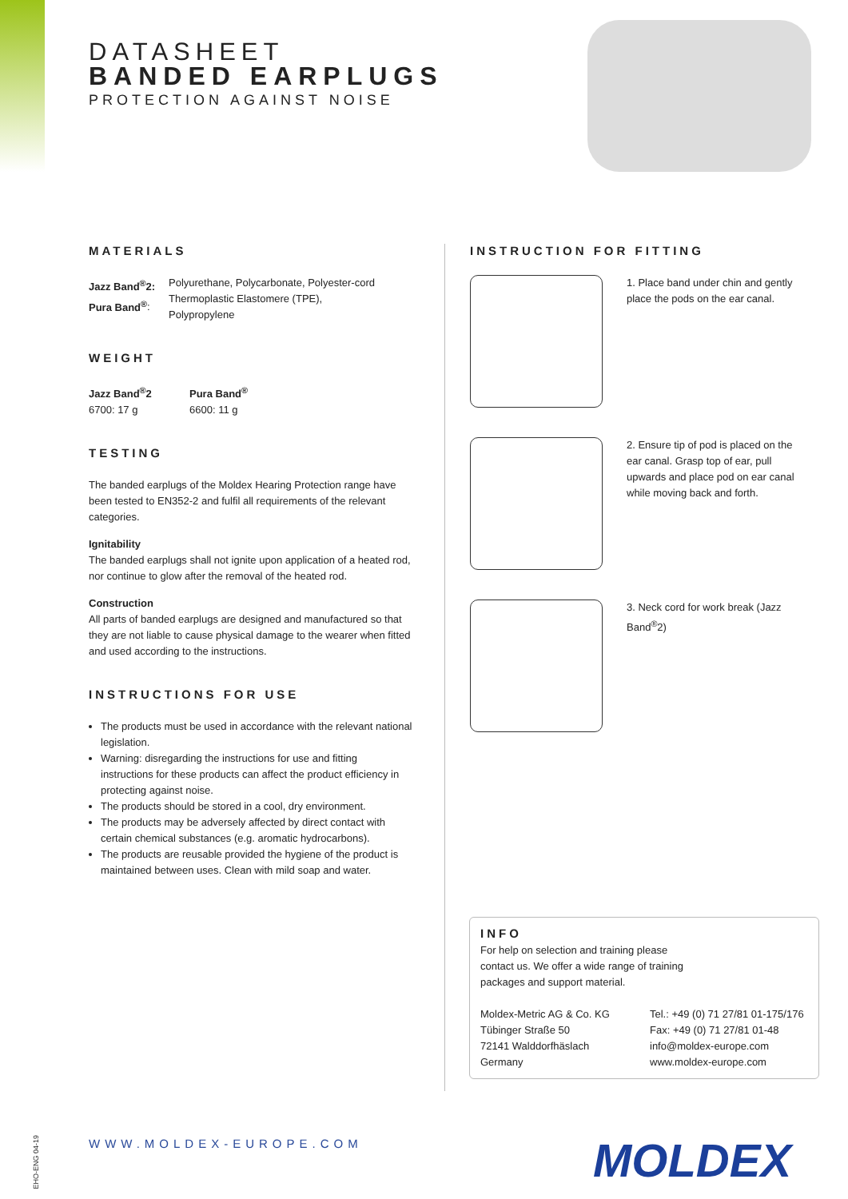DATASHEET
BANDED EARPLUGS
PROTECTION AGAINST NOISE
MATERIALS
Jazz Band<sup>®</sup>2:
Pura Band<sup>®</sup>:
Polyurethane, Polycarbonate, Polyester-cord
Thermoplastic Elastomere (TPE),
Polypropylene
WEIGHT
Jazz Band<sup>®</sup>2
6700: 17 g
Pura Band<sup>®</sup>
6600: 11 g
TESTING
The banded earplugs of the Moldex Hearing Protection range have been tested to EN352-2 and fulfil all requirements of the relevant categories.
Ignitability
The banded earplugs shall not ignite upon application of a heated rod, nor continue to glow after the removal of the heated rod.
Construction
All parts of banded earplugs are designed and manufactured so that they are not liable to cause physical damage to the wearer when fitted and used according to the instructions.
INSTRUCTIONS FOR USE
The products must be used in accordance with the relevant national legislation.
Warning: disregarding the instructions for use and fitting instructions for these products can affect the product efficiency in protecting against noise.
The products should be stored in a cool, dry environment.
The products may be adversely affected by direct contact with certain chemical substances (e.g. aromatic hydrocarbons).
The products are reusable provided the hygiene of the product is maintained between uses. Clean with mild soap and water.
INSTRUCTION FOR FITTING
1. Place band under chin and gently place the pods on the ear canal.
2. Ensure tip of pod is placed on the ear canal. Grasp top of ear, pull upwards and place pod on ear canal while moving back and forth.
3. Neck cord for work break (Jazz Band<sup>®</sup>2)
INFO
For help on selection and training please
contact us. We offer a wide range of training
packages and support material.
Moldex-Metric AG & Co. KG
Tübinger Straße 50
72141 Walddorfhäslach
Germany
Tel.: +49 (0) 71 27/81 01-175/176
Fax: +49 (0) 71 27/81 01-48
info@moldex-europe.com
www.moldex-europe.com
EHO-ENG 04-19
WWW.MOLDEX-EUROPE.COM MOLDEX